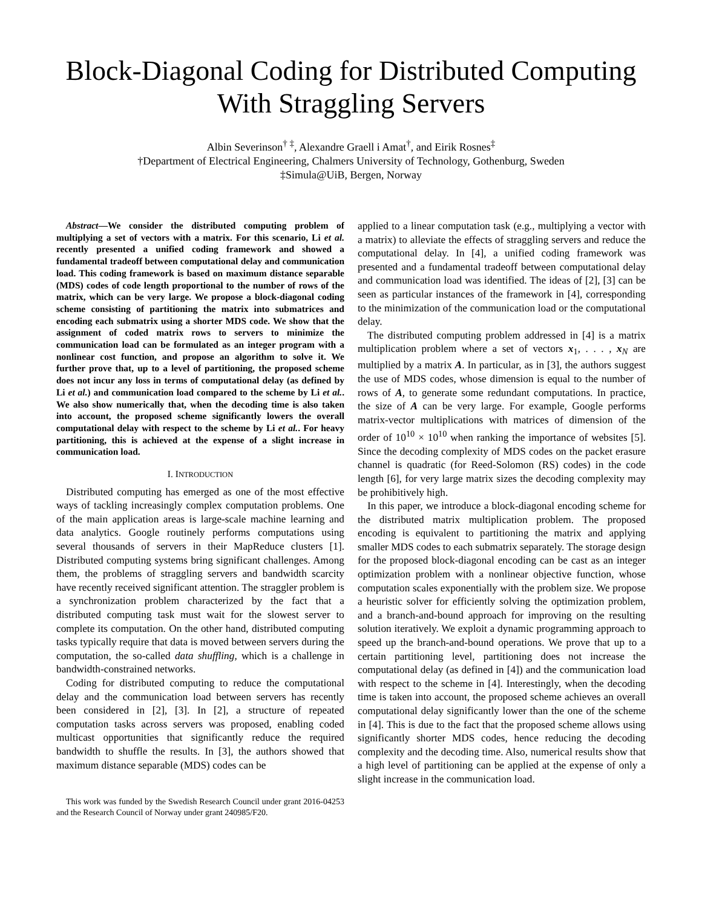Block-Diagonal Coding for Distributed Computing With Straggling Servers
Albin Severinson<sup>† ‡</sup>, Alexandre Graell i Amat<sup>†</sup>, and Eirik Rosnes<sup>‡</sup>
†Department of Electrical Engineering, Chalmers University of Technology, Gothenburg, Sweden
‡Simula@UiB, Bergen, Norway
Abstract—We consider the distributed computing problem of multiplying a set of vectors with a matrix. For this scenario, Li et al. recently presented a unified coding framework and showed a fundamental tradeoff between computational delay and communication load. This coding framework is based on maximum distance separable (MDS) codes of code length proportional to the number of rows of the matrix, which can be very large. We propose a block-diagonal coding scheme consisting of partitioning the matrix into submatrices and encoding each submatrix using a shorter MDS code. We show that the assignment of coded matrix rows to servers to minimize the communication load can be formulated as an integer program with a nonlinear cost function, and propose an algorithm to solve it. We further prove that, up to a level of partitioning, the proposed scheme does not incur any loss in terms of computational delay (as defined by Li et al.) and communication load compared to the scheme by Li et al.. We also show numerically that, when the decoding time is also taken into account, the proposed scheme significantly lowers the overall computational delay with respect to the scheme by Li et al.. For heavy partitioning, this is achieved at the expense of a slight increase in communication load.
I. INTRODUCTION
Distributed computing has emerged as one of the most effective ways of tackling increasingly complex computation problems. One of the main application areas is large-scale machine learning and data analytics. Google routinely performs computations using several thousands of servers in their MapReduce clusters [1]. Distributed computing systems bring significant challenges. Among them, the problems of straggling servers and bandwidth scarcity have recently received significant attention. The straggler problem is a synchronization problem characterized by the fact that a distributed computing task must wait for the slowest server to complete its computation. On the other hand, distributed computing tasks typically require that data is moved between servers during the computation, the so-called data shuffling, which is a challenge in bandwidth-constrained networks.
Coding for distributed computing to reduce the computational delay and the communication load between servers has recently been considered in [2], [3]. In [2], a structure of repeated computation tasks across servers was proposed, enabling coded multicast opportunities that significantly reduce the required bandwidth to shuffle the results. In [3], the authors showed that maximum distance separable (MDS) codes can be
This work was funded by the Swedish Research Council under grant 2016-04253 and the Research Council of Norway under grant 240985/F20.
applied to a linear computation task (e.g., multiplying a vector with a matrix) to alleviate the effects of straggling servers and reduce the computational delay. In [4], a unified coding framework was presented and a fundamental tradeoff between computational delay and communication load was identified. The ideas of [2], [3] can be seen as particular instances of the framework in [4], corresponding to the minimization of the communication load or the computational delay.
The distributed computing problem addressed in [4] is a matrix multiplication problem where a set of vectors x<sub>1</sub>, . . . , x<sub>N</sub> are multiplied by a matrix A. In particular, as in [3], the authors suggest the use of MDS codes, whose dimension is equal to the number of rows of A, to generate some redundant computations. In practice, the size of A can be very large. For example, Google performs matrix-vector multiplications with matrices of dimension of the order of 10<sup>10</sup> × 10<sup>10</sup> when ranking the importance of websites [5]. Since the decoding complexity of MDS codes on the packet erasure channel is quadratic (for Reed-Solomon (RS) codes) in the code length [6], for very large matrix sizes the decoding complexity may be prohibitively high.
In this paper, we introduce a block-diagonal encoding scheme for the distributed matrix multiplication problem. The proposed encoding is equivalent to partitioning the matrix and applying smaller MDS codes to each submatrix separately. The storage design for the proposed block-diagonal encoding can be cast as an integer optimization problem with a nonlinear objective function, whose computation scales exponentially with the problem size. We propose a heuristic solver for efficiently solving the optimization problem, and a branch-and-bound approach for improving on the resulting solution iteratively. We exploit a dynamic programming approach to speed up the branch-and-bound operations. We prove that up to a certain partitioning level, partitioning does not increase the computational delay (as defined in [4]) and the communication load with respect to the scheme in [4]. Interestingly, when the decoding time is taken into account, the proposed scheme achieves an overall computational delay significantly lower than the one of the scheme in [4]. This is due to the fact that the proposed scheme allows using significantly shorter MDS codes, hence reducing the decoding complexity and the decoding time. Also, numerical results show that a high level of partitioning can be applied at the expense of only a slight increase in the communication load.